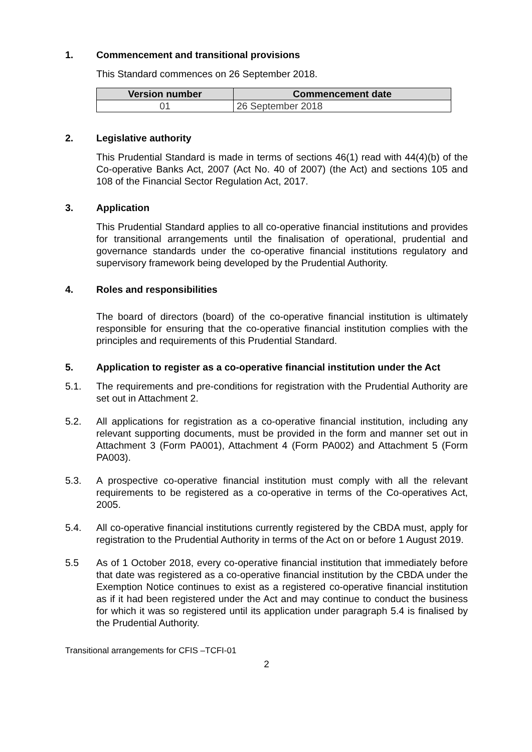1. Commencement and transitional provisions
This Standard commences on 26 September 2018.
| Version number | Commencement date |
| --- | --- |
| 01 | 26 September 2018 |
2. Legislative authority
This Prudential Standard is made in terms of sections 46(1) read with 44(4)(b) of the Co-operative Banks Act, 2007 (Act No. 40 of 2007) (the Act) and sections 105 and 108 of the Financial Sector Regulation Act, 2017.
3. Application
This Prudential Standard applies to all co-operative financial institutions and provides for transitional arrangements until the finalisation of operational, prudential and governance standards under the co-operative financial institutions regulatory and supervisory framework being developed by the Prudential Authority.
4. Roles and responsibilities
The board of directors (board) of the co-operative financial institution is ultimately responsible for ensuring that the co-operative financial institution complies with the principles and requirements of this Prudential Standard.
5. Application to register as a co-operative financial institution under the Act
5.1. The requirements and pre-conditions for registration with the Prudential Authority are set out in Attachment 2.
5.2. All applications for registration as a co-operative financial institution, including any relevant supporting documents, must be provided in the form and manner set out in Attachment 3 (Form PA001), Attachment 4 (Form PA002) and Attachment 5 (Form PA003).
5.3. A prospective co-operative financial institution must comply with all the relevant requirements to be registered as a co-operative in terms of the Co-operatives Act, 2005.
5.4. All co-operative financial institutions currently registered by the CBDA must, apply for registration to the Prudential Authority in terms of the Act on or before 1 August 2019.
5.5 As of 1 October 2018, every co-operative financial institution that immediately before that date was registered as a co-operative financial institution by the CBDA under the Exemption Notice continues to exist as a registered co-operative financial institution as if it had been registered under the Act and may continue to conduct the business for which it was so registered until its application under paragraph 5.4 is finalised by the Prudential Authority.
Transitional arrangements for CFIS –TCFI-01
2